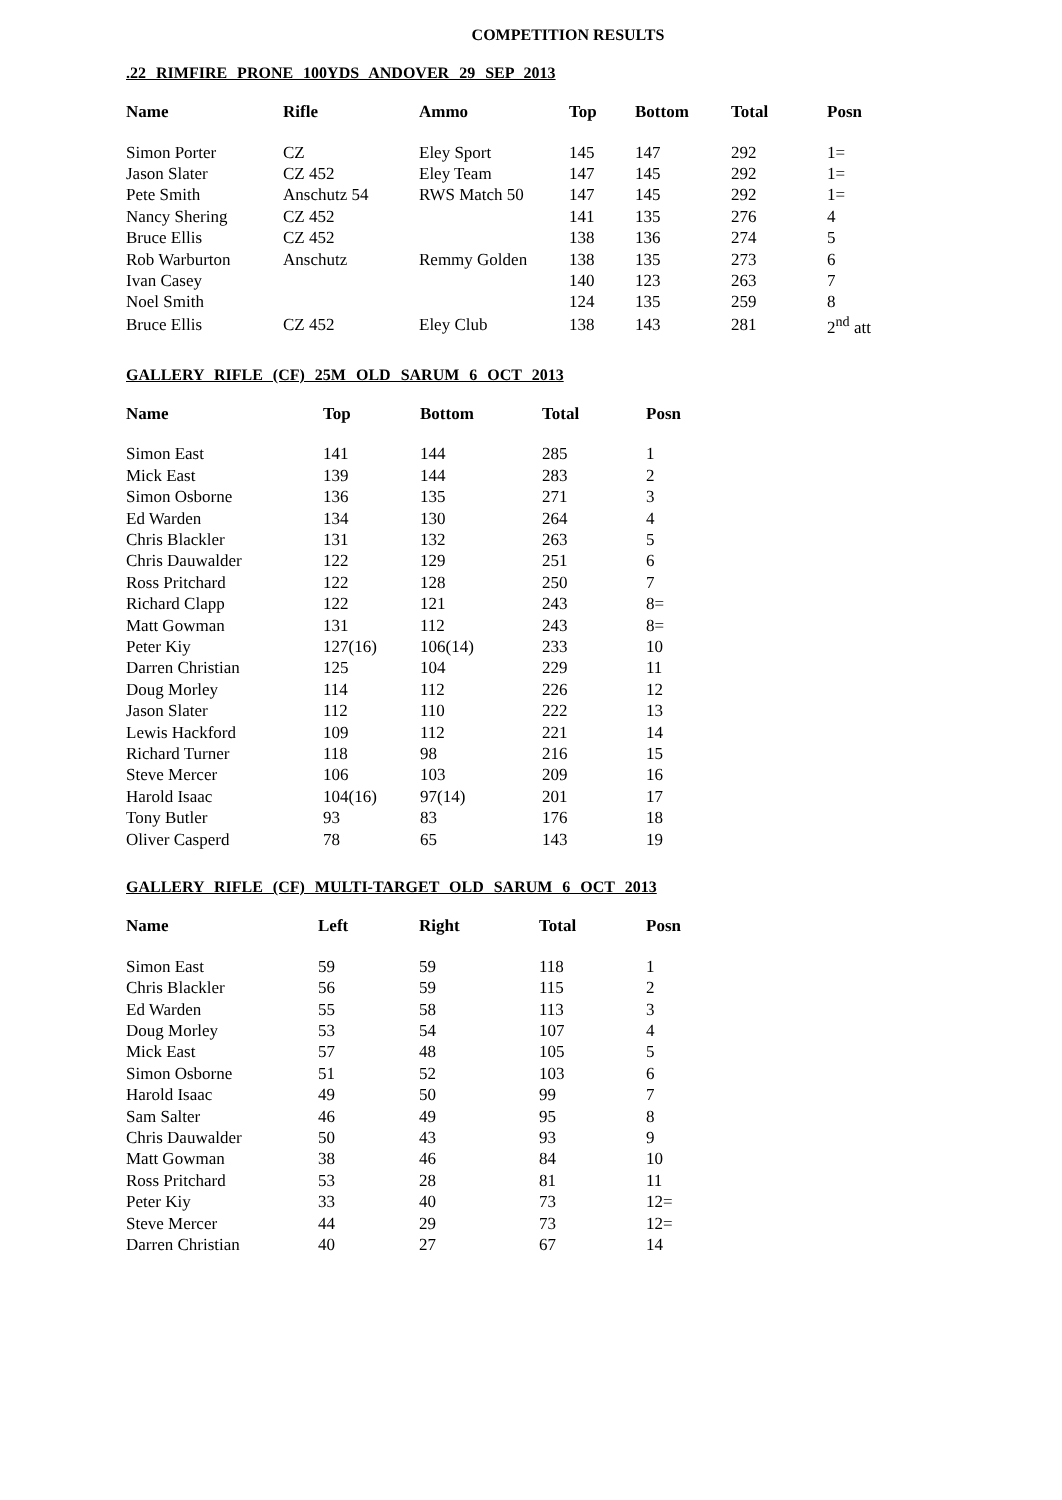COMPETITION RESULTS
.22 RIMFIRE PRONE 100YDS ANDOVER 29 SEP 2013
| Name | Rifle | Ammo | Top | Bottom | Total | Posn |
| --- | --- | --- | --- | --- | --- | --- |
| Simon Porter | CZ | Eley Sport | 145 | 147 | 292 | 1= |
| Jason Slater | CZ 452 | Eley Team | 147 | 145 | 292 | 1= |
| Pete Smith | Anschutz 54 | RWS Match 50 | 147 | 145 | 292 | 1= |
| Nancy Shering | CZ 452 | | 141 | 135 | 276 | 4 |
| Bruce Ellis | CZ 452 | | 138 | 136 | 274 | 5 |
| Rob Warburton | Anschutz | Remmy Golden | 138 | 135 | 273 | 6 |
| Ivan Casey | | | 140 | 123 | 263 | 7 |
| Noel Smith | | | 124 | 135 | 259 | 8 |
| Bruce Ellis | CZ 452 | Eley Club | 138 | 143 | 281 | 2<sup>nd</sup> att |
GALLERY RIFLE (CF) 25M OLD SARUM 6 OCT 2013
| Name | Top | Bottom | Total | Posn |
| --- | --- | --- | --- | --- |
| Simon East | 141 | 144 | 285 | 1 |
| Mick East | 139 | 144 | 283 | 2 |
| Simon Osborne | 136 | 135 | 271 | 3 |
| Ed Warden | 134 | 130 | 264 | 4 |
| Chris Blackler | 131 | 132 | 263 | 5 |
| Chris Dauwalder | 122 | 129 | 251 | 6 |
| Ross Pritchard | 122 | 128 | 250 | 7 |
| Richard Clapp | 122 | 121 | 243 | 8= |
| Matt Gowman | 131 | 112 | 243 | 8= |
| Peter Kiy | 127(16) | 106(14) | 233 | 10 |
| Darren Christian | 125 | 104 | 229 | 11 |
| Doug Morley | 114 | 112 | 226 | 12 |
| Jason Slater | 112 | 110 | 222 | 13 |
| Lewis Hackford | 109 | 112 | 221 | 14 |
| Richard Turner | 118 | 98 | 216 | 15 |
| Steve Mercer | 106 | 103 | 209 | 16 |
| Harold Isaac | 104(16) | 97(14) | 201 | 17 |
| Tony Butler | 93 | 83 | 176 | 18 |
| Oliver Casperd | 78 | 65 | 143 | 19 |
GALLERY RIFLE (CF) MULTI-TARGET OLD SARUM 6 OCT 2013
| Name | Left | Right | Total | Posn |
| --- | --- | --- | --- | --- |
| Simon East | 59 | 59 | 118 | 1 |
| Chris Blackler | 56 | 59 | 115 | 2 |
| Ed Warden | 55 | 58 | 113 | 3 |
| Doug Morley | 53 | 54 | 107 | 4 |
| Mick East | 57 | 48 | 105 | 5 |
| Simon Osborne | 51 | 52 | 103 | 6 |
| Harold Isaac | 49 | 50 | 99 | 7 |
| Sam Salter | 46 | 49 | 95 | 8 |
| Chris Dauwalder | 50 | 43 | 93 | 9 |
| Matt Gowman | 38 | 46 | 84 | 10 |
| Ross Pritchard | 53 | 28 | 81 | 11 |
| Peter Kiy | 33 | 40 | 73 | 12= |
| Steve Mercer | 44 | 29 | 73 | 12= |
| Darren Christian | 40 | 27 | 67 | 14 |